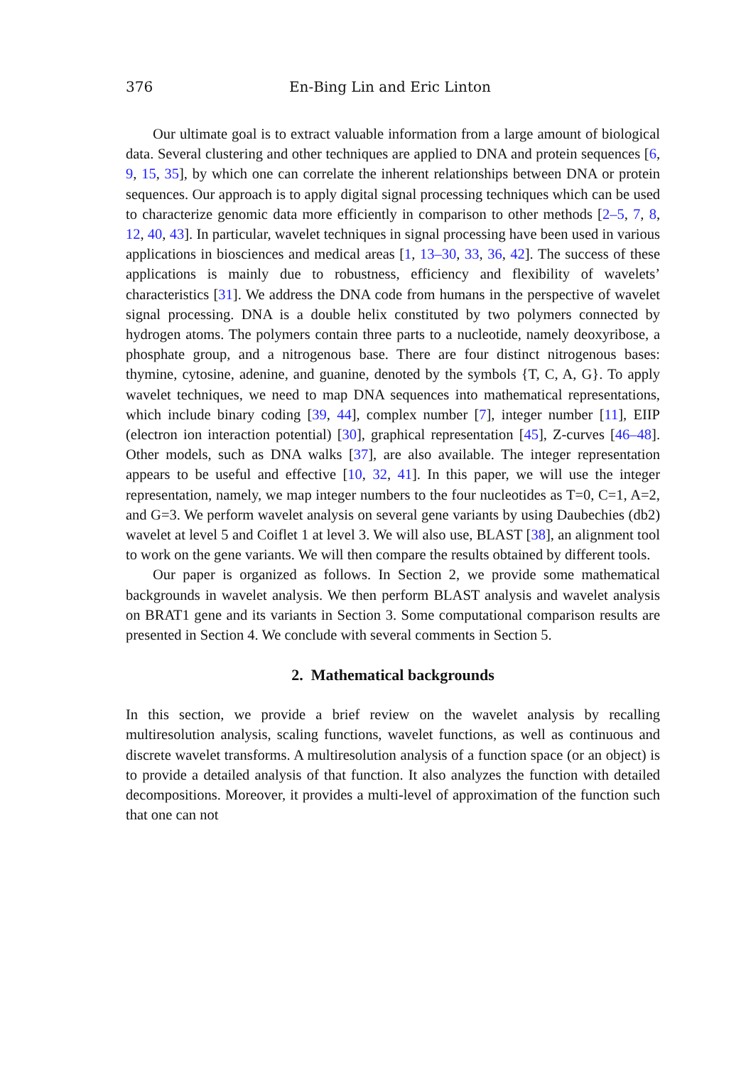376 En-Bing Lin and Eric Linton
Our ultimate goal is to extract valuable information from a large amount of biological data. Several clustering and other techniques are applied to DNA and protein sequences [6, 9, 15, 35], by which one can correlate the inherent relationships between DNA or protein sequences. Our approach is to apply digital signal processing techniques which can be used to characterize genomic data more efficiently in comparison to other methods [2–5, 7, 8, 12, 40, 43]. In particular, wavelet techniques in signal processing have been used in various applications in biosciences and medical areas [1, 13–30, 33, 36, 42]. The success of these applications is mainly due to robustness, efficiency and flexibility of wavelets’ characteristics [31]. We address the DNA code from humans in the perspective of wavelet signal processing. DNA is a double helix constituted by two polymers connected by hydrogen atoms. The polymers contain three parts to a nucleotide, namely deoxyribose, a phosphate group, and a nitrogenous base. There are four distinct nitrogenous bases: thymine, cytosine, adenine, and guanine, denoted by the symbols {T, C, A, G}. To apply wavelet techniques, we need to map DNA sequences into mathematical representations, which include binary coding [39, 44], complex number [7], integer number [11], EIIP (electron ion interaction potential) [30], graphical representation [45], Z-curves [46–48]. Other models, such as DNA walks [37], are also available. The integer representation appears to be useful and effective [10, 32, 41]. In this paper, we will use the integer representation, namely, we map integer numbers to the four nucleotides as T=0, C=1, A=2, and G=3. We perform wavelet analysis on several gene variants by using Daubechies (db2) wavelet at level 5 and Coiflet 1 at level 3. We will also use, BLAST [38], an alignment tool to work on the gene variants. We will then compare the results obtained by different tools.
Our paper is organized as follows. In Section 2, we provide some mathematical backgrounds in wavelet analysis. We then perform BLAST analysis and wavelet analysis on BRAT1 gene and its variants in Section 3. Some computational comparison results are presented in Section 4. We conclude with several comments in Section 5.
2. Mathematical backgrounds
In this section, we provide a brief review on the wavelet analysis by recalling multiresolution analysis, scaling functions, wavelet functions, as well as continuous and discrete wavelet transforms. A multiresolution analysis of a function space (or an object) is to provide a detailed analysis of that function. It also analyzes the function with detailed decompositions. Moreover, it provides a multi-level of approximation of the function such that one can not